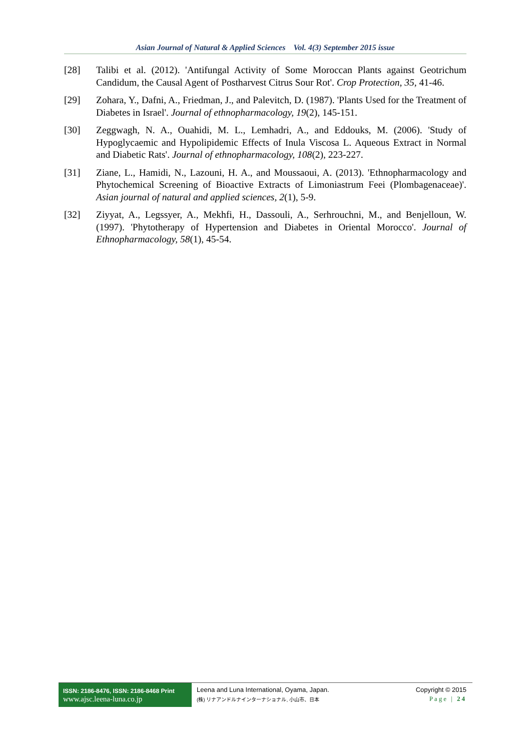Asian Journal of Natural & Applied Sciences Vol. 4(3) September 2015 issue
[28] Talibi et al. (2012). 'Antifungal Activity of Some Moroccan Plants against Geotrichum Candidum, the Causal Agent of Postharvest Citrus Sour Rot'. Crop Protection, 35, 41-46.
[29] Zohara, Y., Dafni, A., Friedman, J., and Palevitch, D. (1987). 'Plants Used for the Treatment of Diabetes in Israel'. Journal of ethnopharmacology, 19(2), 145-151.
[30] Zeggwagh, N. A., Ouahidi, M. L., Lemhadri, A., and Eddouks, M. (2006). 'Study of Hypoglycaemic and Hypolipidemic Effects of Inula Viscosa L. Aqueous Extract in Normal and Diabetic Rats'. Journal of ethnopharmacology, 108(2), 223-227.
[31] Ziane, L., Hamidi, N., Lazouni, H. A., and Moussaoui, A. (2013). 'Ethnopharmacology and Phytochemical Screening of Bioactive Extracts of Limoniastrum Feei (Plombagenaceae)'. Asian journal of natural and applied sciences, 2(1), 5-9.
[32] Ziyyat, A., Legssyer, A., Mekhfi, H., Dassouli, A., Serhrouchni, M., and Benjelloun, W. (1997). 'Phytotherapy of Hypertension and Diabetes in Oriental Morocco'. Journal of Ethnopharmacology, 58(1), 45-54.
ISSN: 2186-8476, ISSN: 2186-8468 Print
www.ajsc.leena-luna.co.jp
Leena and Luna International, Oyama, Japan.
(株) リナアンドルナインターナショナル, 小山市、日本
Copyright © 2015
Page | 24